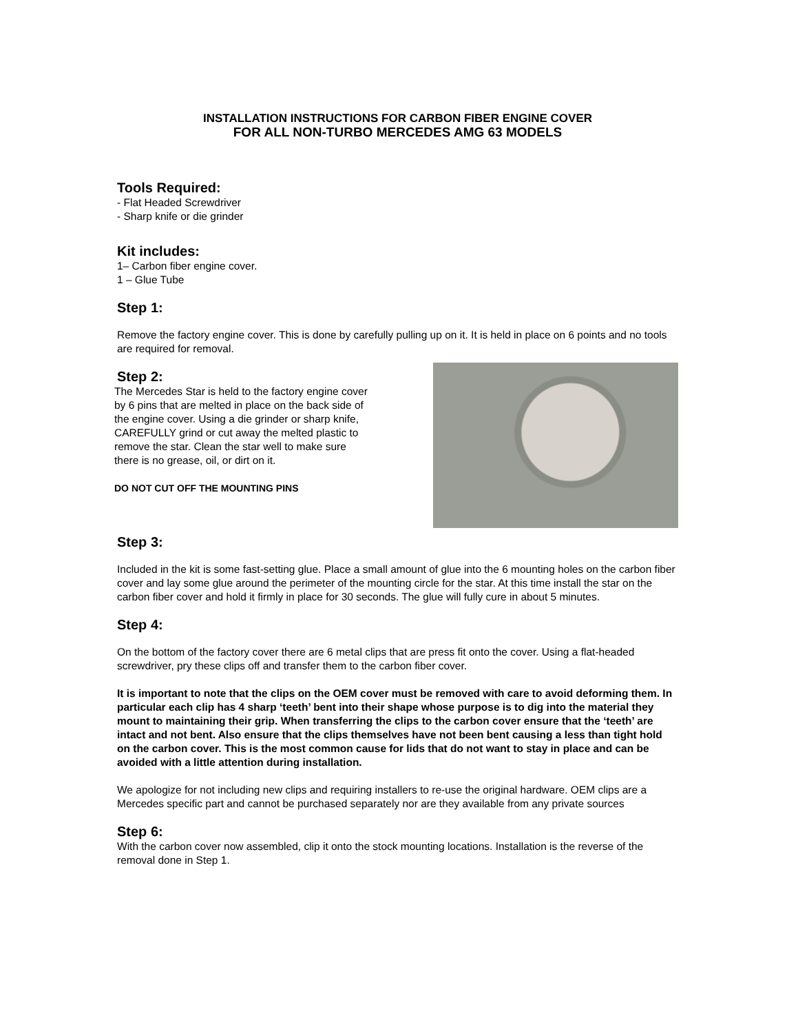INSTALLATION INSTRUCTIONS FOR CARBON FIBER ENGINE COVER
FOR ALL NON-TURBO MERCEDES AMG 63 MODELS
Tools Required:
- Flat Headed Screwdriver
- Sharp knife or die grinder
Kit includes:
1– Carbon fiber engine cover.
1 – Glue Tube
Step 1:
Remove the factory engine cover. This is done by carefully pulling up on it. It is held in place on 6 points and no tools are required for removal.
Step 2:
The Mercedes Star is held to the factory engine cover by 6 pins that are melted in place on the back side of the engine cover. Using a die grinder or sharp knife, CAREFULLY grind or cut away the melted plastic to remove the star. Clean the star well to make sure there is no grease, oil, or dirt on it.
DO NOT CUT OFF THE MOUNTING PINS
Step 3:
Included in the kit is some fast-setting glue. Place a small amount of glue into the 6 mounting holes on the carbon fiber cover and lay some glue around the perimeter of the mounting circle for the star. At this time install the star on the carbon fiber cover and hold it firmly in place for 30 seconds. The glue will fully cure in about 5 minutes.
Step 4:
On the bottom of the factory cover there are 6 metal clips that are press fit onto the cover. Using a flat-headed screwdriver, pry these clips off and transfer them to the carbon fiber cover.
It is important to note that the clips on the OEM cover must be removed with care to avoid deforming them. In particular each clip has 4 sharp ‘teeth’ bent into their shape whose purpose is to dig into the material they mount to maintaining their grip. When transferring the clips to the carbon cover ensure that the ‘teeth’ are intact and not bent. Also ensure that the clips themselves have not been bent causing a less than tight hold on the carbon cover. This is the most common cause for lids that do not want to stay in place and can be avoided with a little attention during installation.
We apologize for not including new clips and requiring installers to re-use the original hardware. OEM clips are a Mercedes specific part and cannot be purchased separately nor are they available from any private sources
Step 6:
With the carbon cover now assembled, clip it onto the stock mounting locations. Installation is the reverse of the removal done in Step 1.